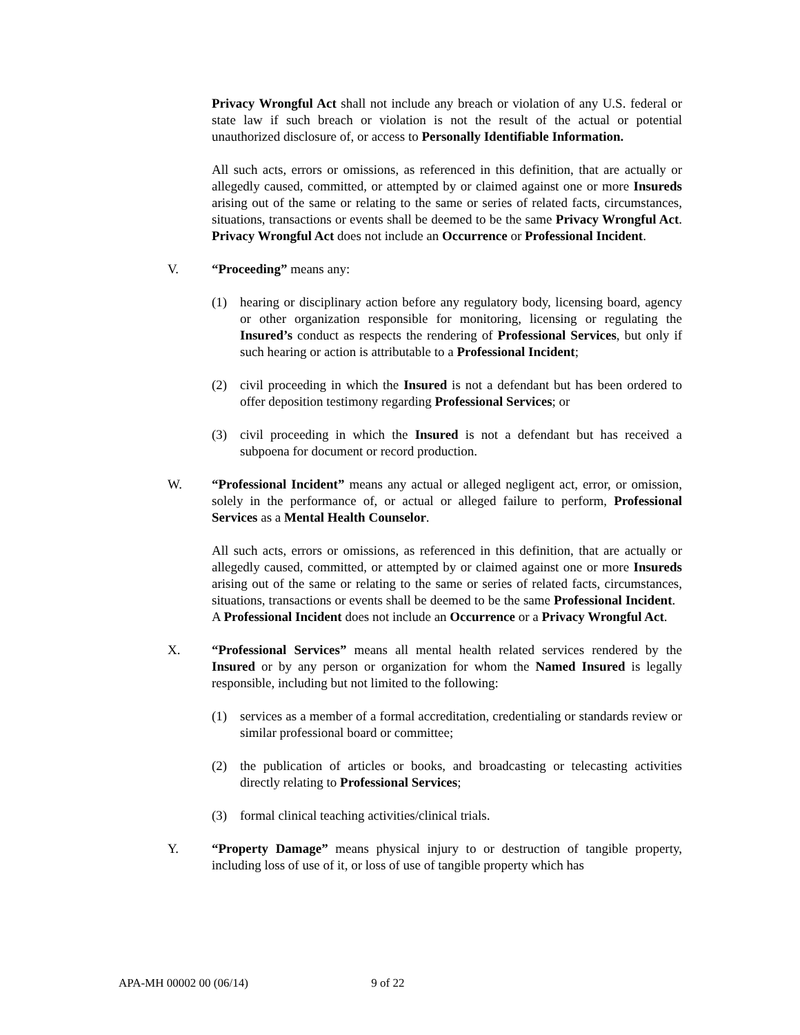Privacy Wrongful Act shall not include any breach or violation of any U.S. federal or state law if such breach or violation is not the result of the actual or potential unauthorized disclosure of, or access to Personally Identifiable Information.
All such acts, errors or omissions, as referenced in this definition, that are actually or allegedly caused, committed, or attempted by or claimed against one or more Insureds arising out of the same or relating to the same or series of related facts, circumstances, situations, transactions or events shall be deemed to be the same Privacy Wrongful Act. Privacy Wrongful Act does not include an Occurrence or Professional Incident.
V. “Proceeding” means any:
(1) hearing or disciplinary action before any regulatory body, licensing board, agency or other organization responsible for monitoring, licensing or regulating the Insured’s conduct as respects the rendering of Professional Services, but only if such hearing or action is attributable to a Professional Incident;
(2) civil proceeding in which the Insured is not a defendant but has been ordered to offer deposition testimony regarding Professional Services; or
(3) civil proceeding in which the Insured is not a defendant but has received a subpoena for document or record production.
W. “Professional Incident” means any actual or alleged negligent act, error, or omission, solely in the performance of, or actual or alleged failure to perform, Professional Services as a Mental Health Counselor.
All such acts, errors or omissions, as referenced in this definition, that are actually or allegedly caused, committed, or attempted by or claimed against one or more Insureds arising out of the same or relating to the same or series of related facts, circumstances, situations, transactions or events shall be deemed to be the same Professional Incident. A Professional Incident does not include an Occurrence or a Privacy Wrongful Act.
X. “Professional Services” means all mental health related services rendered by the Insured or by any person or organization for whom the Named Insured is legally responsible, including but not limited to the following:
(1) services as a member of a formal accreditation, credentialing or standards review or similar professional board or committee;
(2) the publication of articles or books, and broadcasting or telecasting activities directly relating to Professional Services;
(3) formal clinical teaching activities/clinical trials.
Y. “Property Damage” means physical injury to or destruction of tangible property, including loss of use of it, or loss of use of tangible property which has
APA-MH 00002 00 (06/14) 9 of 22